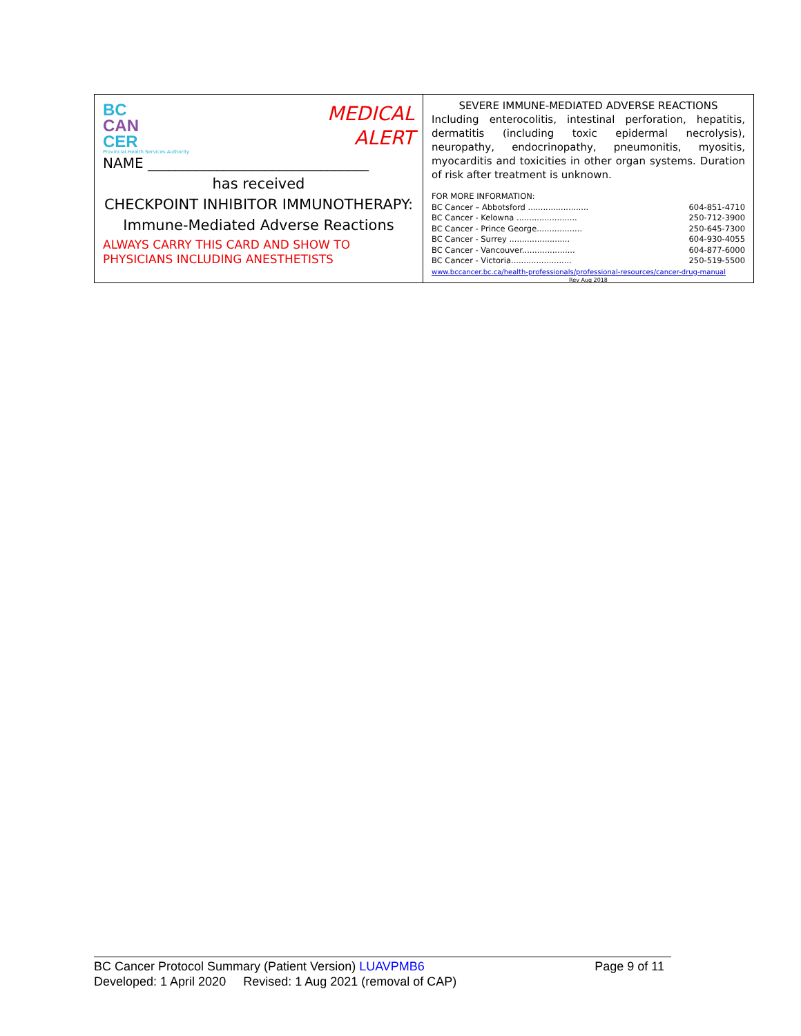BC
CAN
CER
Provincial Health Services Authority
MEDICAL
ALERT
NAME ________________________________
has received
CHECKPOINT INHIBITOR IMMUNOTHERAPY:
Immune-Mediated Adverse Reactions
ALWAYS CARRY THIS CARD AND SHOW TO
PHYSICIANS INCLUDING ANESTHETISTS
SEVERE IMMUNE-MEDIATED ADVERSE REACTIONS
Including enterocolitis, intestinal perforation, hepatitis, dermatitis (including toxic epidermal necrolysis), neuropathy, endocrinopathy, pneumonitis, myositis, myocarditis and toxicities in other organ systems. Duration of risk after treatment is unknown.
FOR MORE INFORMATION:
BC Cancer – Abbotsford ........................ 604-851-4710
BC Cancer - Kelowna ........................ 250-712-3900
BC Cancer - Prince George.................. 250-645-7300
BC Cancer - Surrey ........................ 604-930-4055
BC Cancer - Vancouver..................... 604-877-6000
BC Cancer - Victoria........................ 250-519-5500
www.bccancer.bc.ca/health-professionals/professional-resources/cancer-drug-manual
Rev Aug 2018
BC Cancer Protocol Summary (Patient Version) LUAVPMB6 Page 9 of 11
Developed: 1 April 2020 Revised: 1 Aug 2021 (removal of CAP)